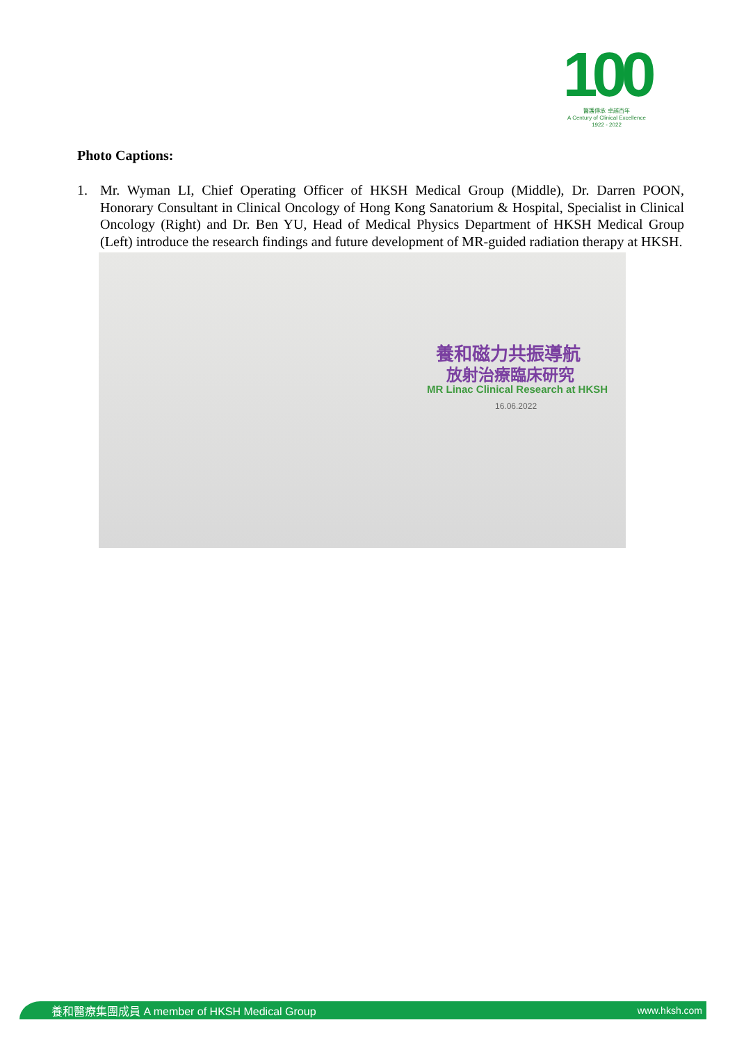100
醫護傳承 卓越百年
A Century of Clinical Excellence
1922 - 2022
Photo Captions:
1. Mr. Wyman LI, Chief Operating Officer of HKSH Medical Group (Middle), Dr. Darren POON, Honorary Consultant in Clinical Oncology of Hong Kong Sanatorium & Hospital, Specialist in Clinical Oncology (Right) and Dr. Ben YU, Head of Medical Physics Department of HKSH Medical Group (Left) introduce the research findings and future development of MR-guided radiation therapy at HKSH.
養和磁力共振導航
放射治療臨床研究
MR Linac Clinical Research at HKSH
16.06.2022
養和醫療集團成員 A member of HKSH Medical Group www.hksh.com